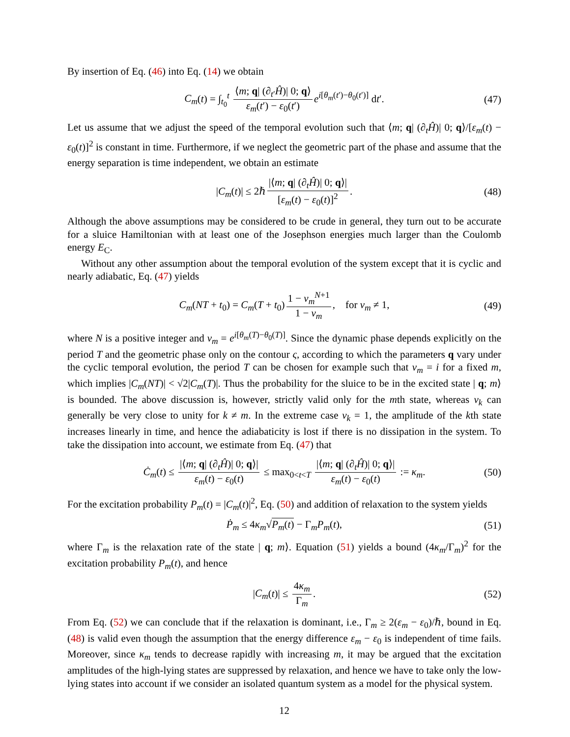By insertion of Eq. (46) into Eq. (14) we obtain
C<sub>m</sub>(t) = ∫<sub>t<sub>0</sub></sub><sup>t</sup> ⟨m; q| (∂<sub>t′</sub>Ĥ)| 0; q⟩ ε<sub>m</sub>(t′) − ε<sub>0</sub>(t′) e<sup>i[θ<sub>m</sub>(t′)−θ<sub>0</sub>(t′)]</sup> dt′. (47)
Let us assume that we adjust the speed of the temporal evolution such that ⟨m; q| (∂<sub>t</sub>Ĥ)| 0; q⟩/[ε<sub>m</sub>(t) − ε<sub>0</sub>(t)]<sup>2</sup> is constant in time. Furthermore, if we neglect the geometric part of the phase and assume that the energy separation is time independent, we obtain an estimate
|C<sub>m</sub>(t)| ≤ 2ℏ |⟨m; q| (∂<sub>t</sub>Ĥ)| 0; q⟩| [ε<sub>m</sub>(t) − ε<sub>0</sub>(t)]<sup>2</sup>. (48)
Although the above assumptions may be considered to be crude in general, they turn out to be accurate for a sluice Hamiltonian with at least one of the Josephson energies much larger than the Coulomb energy E<sub>C</sub>.
Without any other assumption about the temporal evolution of the system except that it is cyclic and nearly adiabatic, Eq. (47) yields
C<sub>m</sub>(NT + t<sub>0</sub>) = C<sub>m</sub>(T + t<sub>0</sub>) 1 − ν<sub>m</sub><sup>N+1</sup> 1 − ν<sub>m</sub>, for ν<sub>m</sub> ≠ 1, (49)
where N is a positive integer and ν<sub>m</sub> = e<sup>i[θ<sub>m</sub>(T)−θ<sub>0</sub>(T)]</sup>. Since the dynamic phase depends explicitly on the period T and the geometric phase only on the contour ς, according to which the parameters q vary under the cyclic temporal evolution, the period T can be chosen for example such that ν<sub>m</sub> = i for a fixed m, which implies |C<sub>m</sub>(NT)| < √2|C<sub>m</sub>(T)|. Thus the probability for the sluice to be in the excited state | q; m⟩ is bounded. The above discussion is, however, strictly valid only for the mth state, whereas ν<sub>k</sub> can generally be very close to unity for k ≠ m. In the extreme case ν<sub>k</sub> = 1, the amplitude of the kth state increases linearly in time, and hence the adiabaticity is lost if there is no dissipation in the system. To take the dissipation into account, we estimate from Eq. (47) that
Ċ<sub>m</sub>(t) ≤ |⟨m; q| (∂<sub>t</sub>Ĥ)| 0; q⟩| ε<sub>m</sub>(t) − ε<sub>0</sub>(t) ≤ max<sub>0<t<T</sub> |⟨m; q| (∂<sub>t</sub>Ĥ)| 0; q⟩| ε<sub>m</sub>(t) − ε<sub>0</sub>(t) := κ<sub>m</sub>. (50)
For the excitation probability P<sub>m</sub>(t) = |C<sub>m</sub>(t)|<sup>2</sup>, Eq. (50) and addition of relaxation to the system yields
Ṗ<sub>m</sub> ≤ 4κ<sub>m</sub>√P<sub>m</sub>(t) − Γ<sub>m</sub>P<sub>m</sub>(t), (51)
where Γ<sub>m</sub> is the relaxation rate of the state | q; m⟩. Equation (51) yields a bound (4κ<sub>m</sub>/Γ<sub>m</sub>)<sup>2</sup> for the excitation probability P<sub>m</sub>(t), and hence
|C<sub>m</sub>(t)| ≤ 4κ<sub>m</sub> Γ<sub>m</sub>. (52)
From Eq. (52) we can conclude that if the relaxation is dominant, i.e., Γ<sub>m</sub> ≥ 2(ε<sub>m</sub> − ε<sub>0</sub>)/ℏ, bound in Eq. (48) is valid even though the assumption that the energy difference ε<sub>m</sub> − ε<sub>0</sub> is independent of time fails. Moreover, since κ<sub>m</sub> tends to decrease rapidly with increasing m, it may be argued that the excitation amplitudes of the high-lying states are suppressed by relaxation, and hence we have to take only the low-lying states into account if we consider an isolated quantum system as a model for the physical system.
12